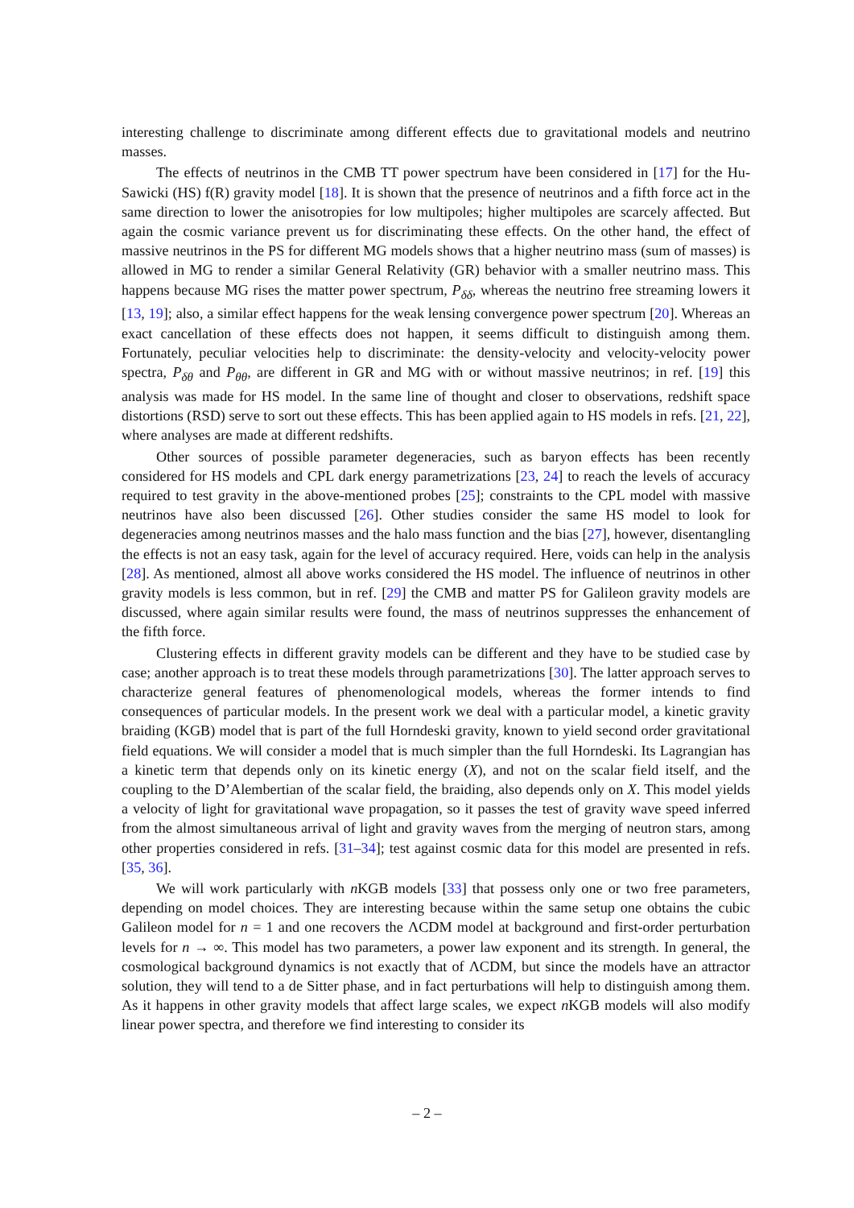interesting challenge to discriminate among different effects due to gravitational models and neutrino masses.
The effects of neutrinos in the CMB TT power spectrum have been considered in [17] for the Hu-Sawicki (HS) f(R) gravity model [18]. It is shown that the presence of neutrinos and a fifth force act in the same direction to lower the anisotropies for low multipoles; higher multipoles are scarcely affected. But again the cosmic variance prevent us for discriminating these effects. On the other hand, the effect of massive neutrinos in the PS for different MG models shows that a higher neutrino mass (sum of masses) is allowed in MG to render a similar General Relativity (GR) behavior with a smaller neutrino mass. This happens because MG rises the matter power spectrum, P<sub>δδ</sub>, whereas the neutrino free streaming lowers it [13, 19]; also, a similar effect happens for the weak lensing convergence power spectrum [20]. Whereas an exact cancellation of these effects does not happen, it seems difficult to distinguish among them. Fortunately, peculiar velocities help to discriminate: the density-velocity and velocity-velocity power spectra, P<sub>δθ</sub> and P<sub>θθ</sub>, are different in GR and MG with or without massive neutrinos; in ref. [19] this analysis was made for HS model. In the same line of thought and closer to observations, redshift space distortions (RSD) serve to sort out these effects. This has been applied again to HS models in refs. [21, 22], where analyses are made at different redshifts.
Other sources of possible parameter degeneracies, such as baryon effects has been recently considered for HS models and CPL dark energy parametrizations [23, 24] to reach the levels of accuracy required to test gravity in the above-mentioned probes [25]; constraints to the CPL model with massive neutrinos have also been discussed [26]. Other studies consider the same HS model to look for degeneracies among neutrinos masses and the halo mass function and the bias [27], however, disentangling the effects is not an easy task, again for the level of accuracy required. Here, voids can help in the analysis [28]. As mentioned, almost all above works considered the HS model. The influence of neutrinos in other gravity models is less common, but in ref. [29] the CMB and matter PS for Galileon gravity models are discussed, where again similar results were found, the mass of neutrinos suppresses the enhancement of the fifth force.
Clustering effects in different gravity models can be different and they have to be studied case by case; another approach is to treat these models through parametrizations [30]. The latter approach serves to characterize general features of phenomenological models, whereas the former intends to find consequences of particular models. In the present work we deal with a particular model, a kinetic gravity braiding (KGB) model that is part of the full Horndeski gravity, known to yield second order gravitational field equations. We will consider a model that is much simpler than the full Horndeski. Its Lagrangian has a kinetic term that depends only on its kinetic energy (X), and not on the scalar field itself, and the coupling to the D’Alembertian of the scalar field, the braiding, also depends only on X. This model yields a velocity of light for gravitational wave propagation, so it passes the test of gravity wave speed inferred from the almost simultaneous arrival of light and gravity waves from the merging of neutron stars, among other properties considered in refs. [31–34]; test against cosmic data for this model are presented in refs. [35, 36].
We will work particularly with n KGB models [33] that possess only one or two free parameters, depending on model choices. They are interesting because within the same setup one obtains the cubic Galileon model for n = 1 and one recovers the ΛCDM model at background and first-order perturbation levels for n → ∞. This model has two parameters, a power law exponent and its strength. In general, the cosmological background dynamics is not exactly that of ΛCDM, but since the models have an attractor solution, they will tend to a de Sitter phase, and in fact perturbations will help to distinguish among them. As it happens in other gravity models that affect large scales, we expect n KGB models will also modify linear power spectra, and therefore we find interesting to consider its
– 2 –